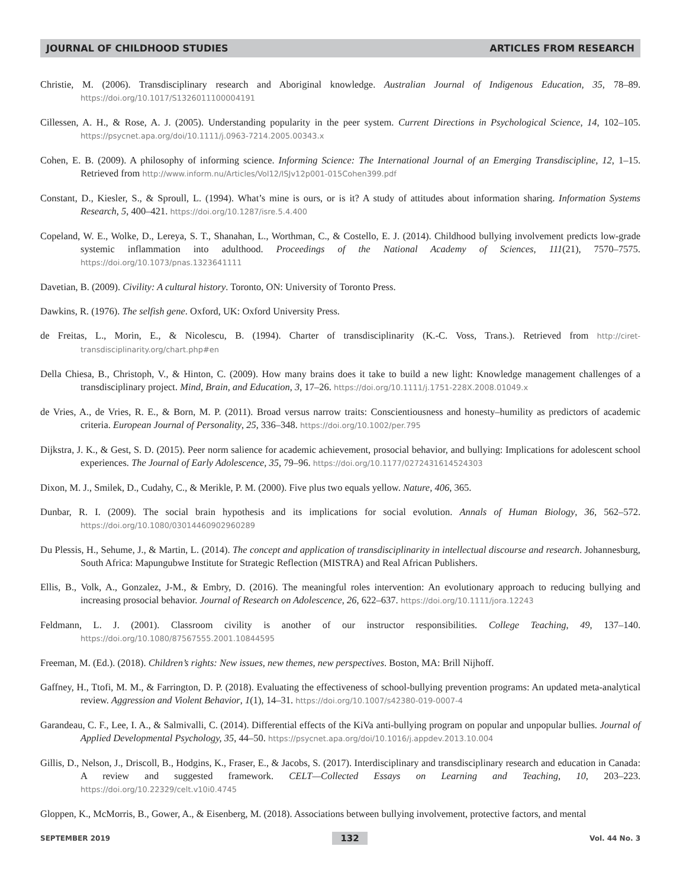JOURNAL OF CHILDHOOD STUDIES ARTICLES FROM RESEARCH
Christie, M. (2006). Transdisciplinary research and Aboriginal knowledge. Australian Journal of Indigenous Education, 35, 78–89. https://doi.org/10.1017/S1326011100004191
Cillessen, A. H., & Rose, A. J. (2005). Understanding popularity in the peer system. Current Directions in Psychological Science, 14, 102–105. https://psycnet.apa.org/doi/10.1111/j.0963-7214.2005.00343.x
Cohen, E. B. (2009). A philosophy of informing science. Informing Science: The International Journal of an Emerging Transdiscipline, 12, 1–15. Retrieved from http://www.inform.nu/Articles/Vol12/ISJv12p001-015Cohen399.pdf
Constant, D., Kiesler, S., & Sproull, L. (1994). What’s mine is ours, or is it? A study of attitudes about information sharing. Information Systems Research, 5, 400–421. https://doi.org/10.1287/isre.5.4.400
Copeland, W. E., Wolke, D., Lereya, S. T., Shanahan, L., Worthman, C., & Costello, E. J. (2014). Childhood bullying involvement predicts low-grade systemic inflammation into adulthood. Proceedings of the National Academy of Sciences, 111(21), 7570–7575. https://doi.org/10.1073/pnas.1323641111
Davetian, B. (2009). Civility: A cultural history. Toronto, ON: University of Toronto Press.
Dawkins, R. (1976). The selfish gene. Oxford, UK: Oxford University Press.
de Freitas, L., Morin, E., & Nicolescu, B. (1994). Charter of transdisciplinarity (K.-C. Voss, Trans.). Retrieved from http://ciret-transdisciplinarity.org/chart.php#en
Della Chiesa, B., Christoph, V., & Hinton, C. (2009). How many brains does it take to build a new light: Knowledge management challenges of a transdisciplinary project. Mind, Brain, and Education, 3, 17–26. https://doi.org/10.1111/j.1751-228X.2008.01049.x
de Vries, A., de Vries, R. E., & Born, M. P. (2011). Broad versus narrow traits: Conscientiousness and honesty–humility as predictors of academic criteria. European Journal of Personality, 25, 336–348. https://doi.org/10.1002/per.795
Dijkstra, J. K., & Gest, S. D. (2015). Peer norm salience for academic achievement, prosocial behavior, and bullying: Implications for adolescent school experiences. The Journal of Early Adolescence, 35, 79–96. https://doi.org/10.1177/0272431614524303
Dixon, M. J., Smilek, D., Cudahy, C., & Merikle, P. M. (2000). Five plus two equals yellow. Nature, 406, 365.
Dunbar, R. I. (2009). The social brain hypothesis and its implications for social evolution. Annals of Human Biology, 36, 562–572. https://doi.org/10.1080/03014460902960289
Du Plessis, H., Sehume, J., & Martin, L. (2014). The concept and application of transdisciplinarity in intellectual discourse and research. Johannesburg, South Africa: Mapungubwe Institute for Strategic Reflection (MISTRA) and Real African Publishers.
Ellis, B., Volk, A., Gonzalez, J-M., & Embry, D. (2016). The meaningful roles intervention: An evolutionary approach to reducing bullying and increasing prosocial behavior. Journal of Research on Adolescence, 26, 622–637. https://doi.org/10.1111/jora.12243
Feldmann, L. J. (2001). Classroom civility is another of our instructor responsibilities. College Teaching, 49, 137–140. https://doi.org/10.1080/87567555.2001.10844595
Freeman, M. (Ed.). (2018). Children’s rights: New issues, new themes, new perspectives. Boston, MA: Brill Nijhoff.
Gaffney, H., Ttofi, M. M., & Farrington, D. P. (2018). Evaluating the effectiveness of school-bullying prevention programs: An updated meta-analytical review. Aggression and Violent Behavior, 1(1), 14–31. https://doi.org/10.1007/s42380-019-0007-4
Garandeau, C. F., Lee, I. A., & Salmivalli, C. (2014). Differential effects of the KiVa anti-bullying program on popular and unpopular bullies. Journal of Applied Developmental Psychology, 35, 44–50. https://psycnet.apa.org/doi/10.1016/j.appdev.2013.10.004
Gillis, D., Nelson, J., Driscoll, B., Hodgins, K., Fraser, E., & Jacobs, S. (2017). Interdisciplinary and transdisciplinary research and education in Canada: A review and suggested framework. CELT—Collected Essays on Learning and Teaching, 10, 203–223. https://doi.org/10.22329/celt.v10i0.4745
Gloppen, K., McMorris, B., Gower, A., & Eisenberg, M. (2018). Associations between bullying involvement, protective factors, and mental
SEPTEMBER 2019 132 Vol. 44 No. 3